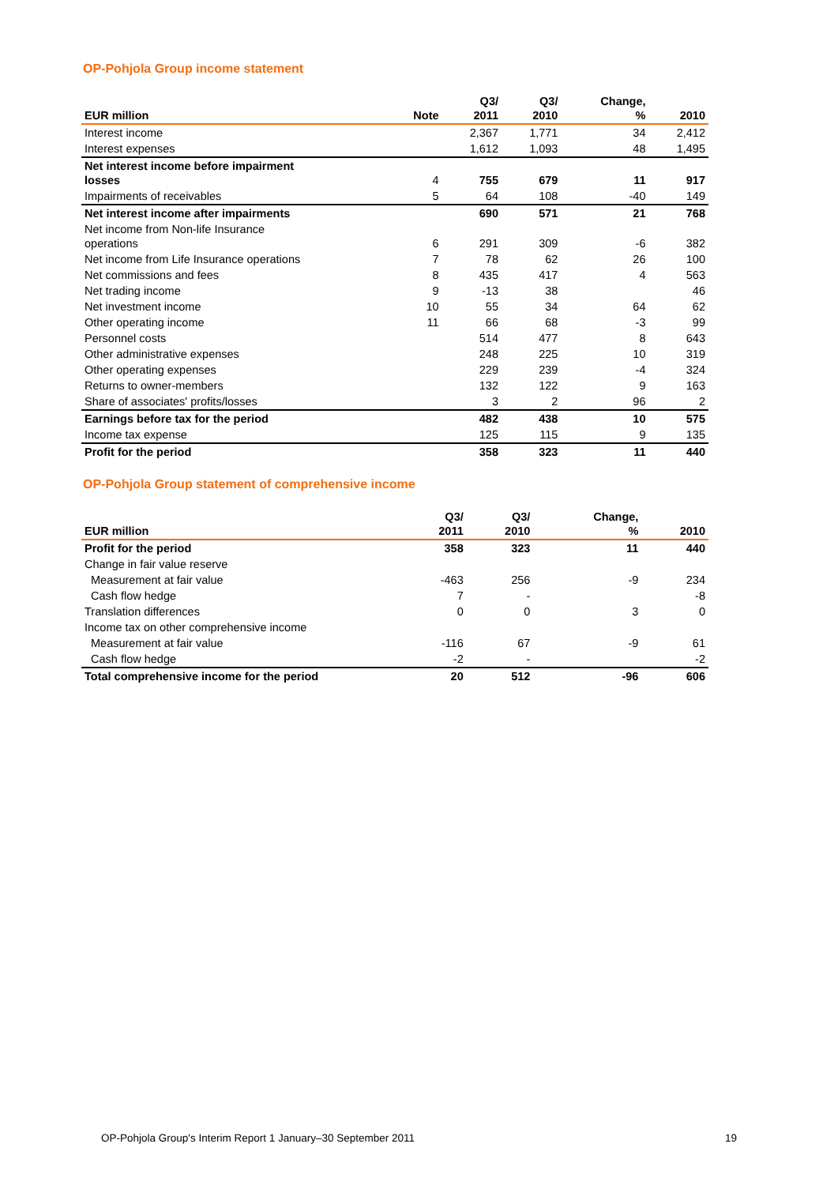OP-Pohjola Group income statement
| EUR million | Note | Q3/ 2011 | Q3/ 2010 | Change, % | 2010 |
| --- | --- | --- | --- | --- | --- |
| Interest income | | 2,367 | 1,771 | 34 | 2,412 |
| Interest expenses | | 1,612 | 1,093 | 48 | 1,495 |
| Net interest income before impairment losses | 4 | 755 | 679 | 11 | 917 |
| Impairments of receivables | 5 | 64 | 108 | -40 | 149 |
| Net interest income after impairments | | 690 | 571 | 21 | 768 |
| Net income from Non-life Insurance operations | 6 | 291 | 309 | -6 | 382 |
| Net income from Life Insurance operations | 7 | 78 | 62 | 26 | 100 |
| Net commissions and fees | 8 | 435 | 417 | 4 | 563 |
| Net trading income | 9 | -13 | 38 | | 46 |
| Net investment income | 10 | 55 | 34 | 64 | 62 |
| Other operating income | 11 | 66 | 68 | -3 | 99 |
| Personnel costs | | 514 | 477 | 8 | 643 |
| Other administrative expenses | | 248 | 225 | 10 | 319 |
| Other operating expenses | | 229 | 239 | -4 | 324 |
| Returns to owner-members | | 132 | 122 | 9 | 163 |
| Share of associates' profits/losses | | 3 | 2 | 96 | 2 |
| Earnings before tax for the period | | 482 | 438 | 10 | 575 |
| Income tax expense | | 125 | 115 | 9 | 135 |
| Profit for the period | | 358 | 323 | 11 | 440 |
OP-Pohjola Group statement of comprehensive income
| EUR million | | Q3/ 2011 | Q3/ 2010 | Change, % | 2010 |
| --- | --- | --- | --- | --- | --- |
| Profit for the period | | 358 | 323 | 11 | 440 |
| Change in fair value reserve | | | | | |
| Measurement at fair value | | -463 | 256 | -9 | 234 |
| Cash flow hedge | | 7 | - | | -8 |
| Translation differences | | 0 | 0 | 3 | 0 |
| Income tax on other comprehensive income | | | | | |
| Measurement at fair value | | -116 | 67 | -9 | 61 |
| Cash flow hedge | | -2 | - | | -2 |
| Total comprehensive income for the period | | 20 | 512 | -96 | 606 |
OP-Pohjola Group's Interim Report 1 January–30 September 2011 19